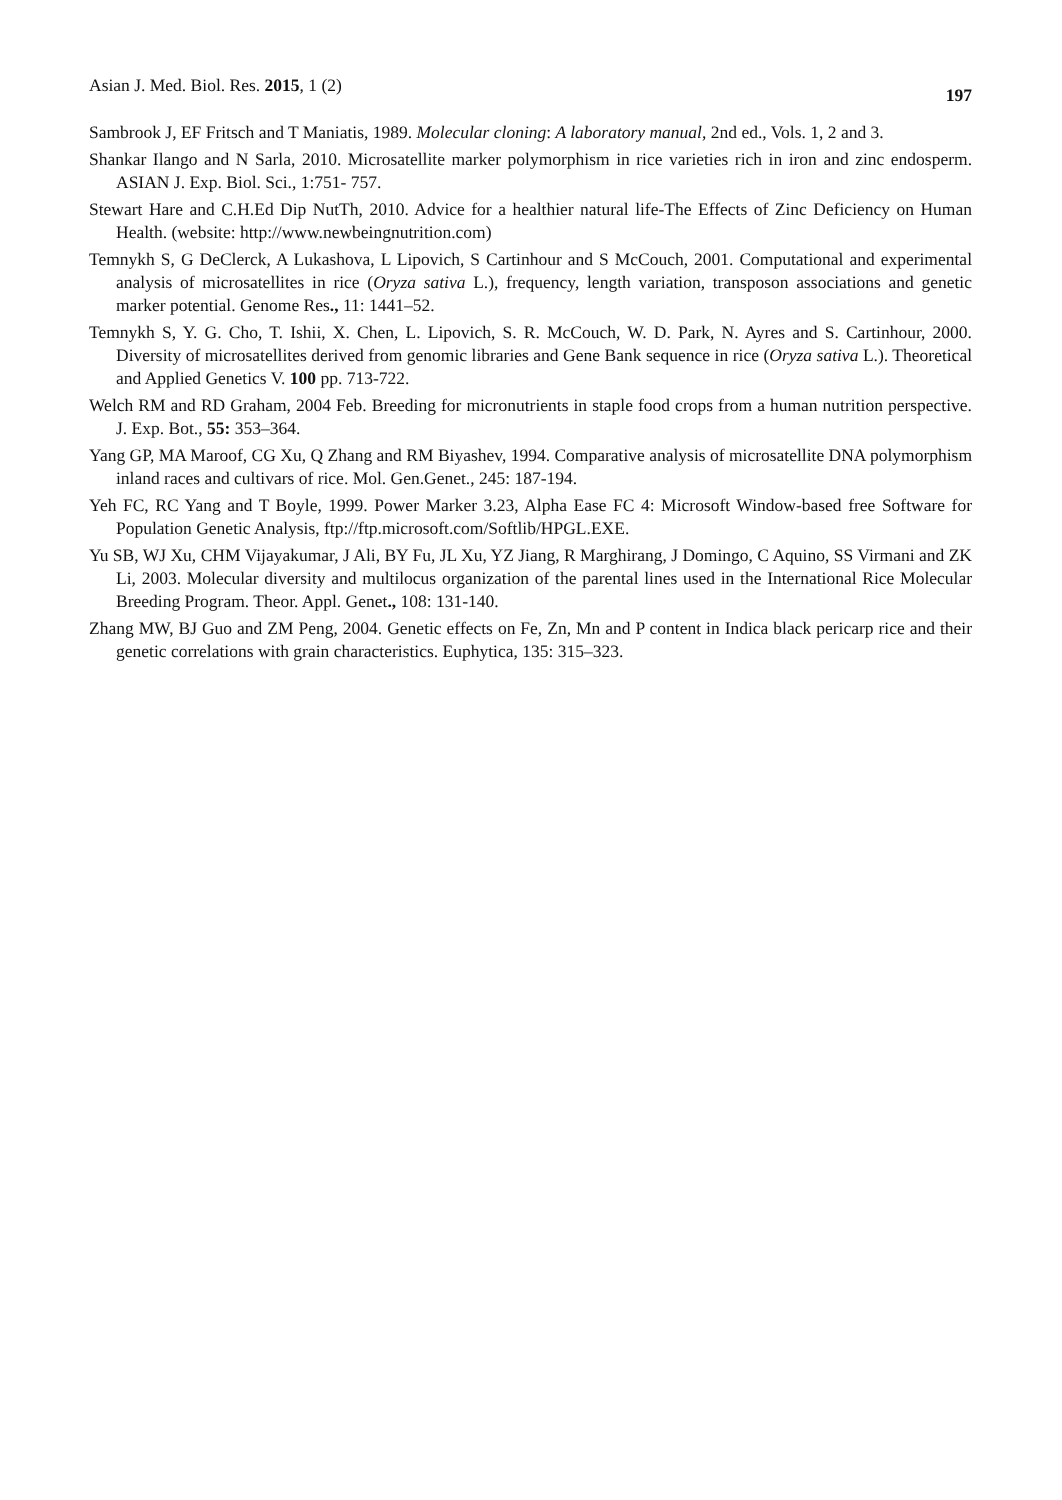Asian J. Med. Biol. Res. 2015, 1 (2) 197
Sambrook J, EF Fritsch and T Maniatis, 1989. Molecular cloning: A laboratory manual, 2nd ed., Vols. 1, 2 and 3.
Shankar Ilango and N Sarla, 2010. Microsatellite marker polymorphism in rice varieties rich in iron and zinc endosperm. ASIAN J. Exp. Biol. Sci., 1:751- 757.
Stewart Hare and C.H.Ed Dip NutTh, 2010. Advice for a healthier natural life-The Effects of Zinc Deficiency on Human Health. (website: http://www.newbeingnutrition.com)
Temnykh S, G DeClerck, A Lukashova, L Lipovich, S Cartinhour and S McCouch, 2001. Computational and experimental analysis of microsatellites in rice (Oryza sativa L.), frequency, length variation, transposon associations and genetic marker potential. Genome Res., 11: 1441–52.
Temnykh S, Y. G. Cho, T. Ishii, X. Chen, L. Lipovich, S. R. McCouch, W. D. Park, N. Ayres and S. Cartinhour, 2000. Diversity of microsatellites derived from genomic libraries and Gene Bank sequence in rice (Oryza sativa L.). Theoretical and Applied Genetics V. 100 pp. 713-722.
Welch RM and RD Graham, 2004 Feb. Breeding for micronutrients in staple food crops from a human nutrition perspective. J. Exp. Bot., 55: 353–364.
Yang GP, MA Maroof, CG Xu, Q Zhang and RM Biyashev, 1994. Comparative analysis of microsatellite DNA polymorphism inland races and cultivars of rice. Mol. Gen.Genet., 245: 187-194.
Yeh FC, RC Yang and T Boyle, 1999. Power Marker 3.23, Alpha Ease FC 4: Microsoft Window-based free Software for Population Genetic Analysis, ftp://ftp.microsoft.com/Softlib/HPGL.EXE.
Yu SB, WJ Xu, CHM Vijayakumar, J Ali, BY Fu, JL Xu, YZ Jiang, R Marghirang, J Domingo, C Aquino, SS Virmani and ZK Li, 2003. Molecular diversity and multilocus organization of the parental lines used in the International Rice Molecular Breeding Program. Theor. Appl. Genet., 108: 131-140.
Zhang MW, BJ Guo and ZM Peng, 2004. Genetic effects on Fe, Zn, Mn and P content in Indica black pericarp rice and their genetic correlations with grain characteristics. Euphytica, 135: 315–323.